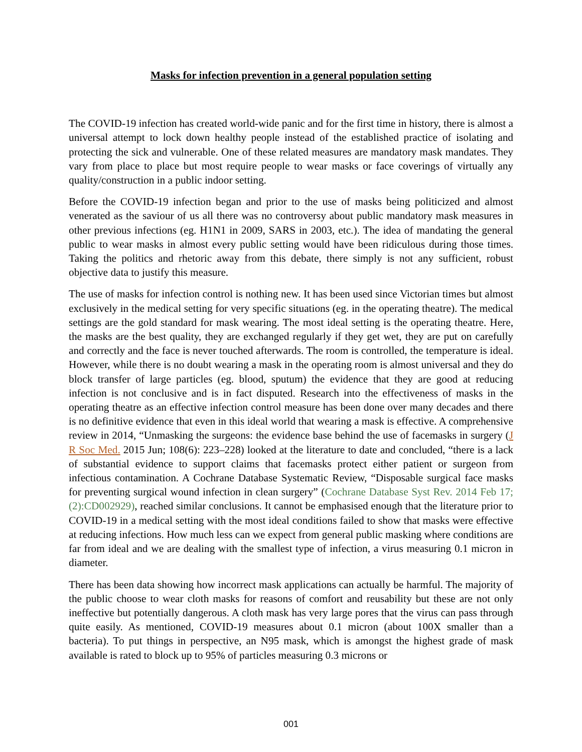Masks for infection prevention in a general population setting
The COVID-19 infection has created world-wide panic and for the first time in history, there is almost a universal attempt to lock down healthy people instead of the established practice of isolating and protecting the sick and vulnerable. One of these related measures are mandatory mask mandates. They vary from place to place but most require people to wear masks or face coverings of virtually any quality/construction in a public indoor setting.
Before the COVID-19 infection began and prior to the use of masks being politicized and almost venerated as the saviour of us all there was no controversy about public mandatory mask measures in other previous infections (eg. H1N1 in 2009, SARS in 2003, etc.). The idea of mandating the general public to wear masks in almost every public setting would have been ridiculous during those times. Taking the politics and rhetoric away from this debate, there simply is not any sufficient, robust objective data to justify this measure.
The use of masks for infection control is nothing new. It has been used since Victorian times but almost exclusively in the medical setting for very specific situations (eg. in the operating theatre). The medical settings are the gold standard for mask wearing. The most ideal setting is the operating theatre. Here, the masks are the best quality, they are exchanged regularly if they get wet, they are put on carefully and correctly and the face is never touched afterwards. The room is controlled, the temperature is ideal. However, while there is no doubt wearing a mask in the operating room is almost universal and they do block transfer of large particles (eg. blood, sputum) the evidence that they are good at reducing infection is not conclusive and is in fact disputed. Research into the effectiveness of masks in the operating theatre as an effective infection control measure has been done over many decades and there is no definitive evidence that even in this ideal world that wearing a mask is effective. A comprehensive review in 2014, “Unmasking the surgeons: the evidence base behind the use of facemasks in surgery (J R Soc Med. 2015 Jun; 108(6): 223–228) looked at the literature to date and concluded, “there is a lack of substantial evidence to support claims that facemasks protect either patient or surgeon from infectious contamination. A Cochrane Database Systematic Review, “Disposable surgical face masks for preventing surgical wound infection in clean surgery” (Cochrane Database Syst Rev. 2014 Feb 17;(2):CD002929), reached similar conclusions. It cannot be emphasised enough that the literature prior to COVID-19 in a medical setting with the most ideal conditions failed to show that masks were effective at reducing infections. How much less can we expect from general public masking where conditions are far from ideal and we are dealing with the smallest type of infection, a virus measuring 0.1 micron in diameter.
There has been data showing how incorrect mask applications can actually be harmful. The majority of the public choose to wear cloth masks for reasons of comfort and reusability but these are not only ineffective but potentially dangerous. A cloth mask has very large pores that the virus can pass through quite easily. As mentioned, COVID-19 measures about 0.1 micron (about 100X smaller than a bacteria). To put things in perspective, an N95 mask, which is amongst the highest grade of mask available is rated to block up to 95% of particles measuring 0.3 microns or
001